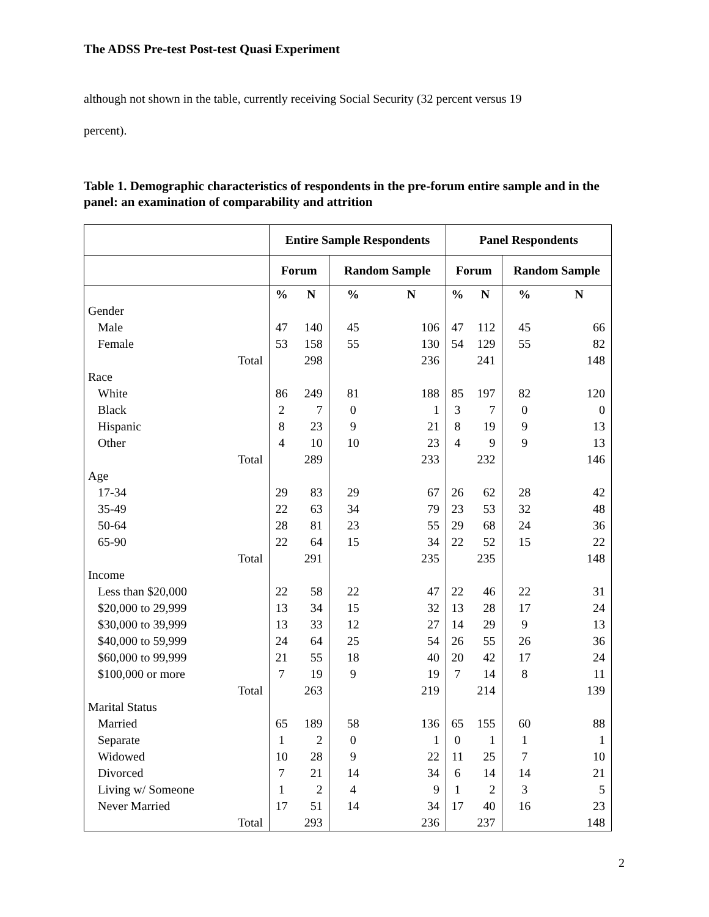The ADSS Pre-test Post-test Quasi Experiment
although not shown in the table, currently receiving Social Security (32 percent versus 19
percent).
Table 1. Demographic characteristics of respondents in the pre-forum entire sample and in the panel: an examination of comparability and attrition
| | Entire Sample Respondents | | | | Panel Respondents | | | |
| --- | --- | --- | --- | --- | --- | --- | --- | --- |
| | Forum | | Random Sample | | Forum | | Random Sample | |
| | % | N | % | N | % | N | % | N |
| Gender | | | | | | | | |
| Male | 47 | 140 | 45 | 106 | 47 | 112 | 45 | 66 |
| Female | 53 | 158 | 55 | 130 | 54 | 129 | 55 | 82 |
| Total | | 298 | | 236 | | 241 | | 148 |
| Race | | | | | | | | |
| White | 86 | 249 | 81 | 188 | 85 | 197 | 82 | 120 |
| Black | 2 | 7 | 0 | 1 | 3 | 7 | 0 | 0 |
| Hispanic | 8 | 23 | 9 | 21 | 8 | 19 | 9 | 13 |
| Other | 4 | 10 | 10 | 23 | 4 | 9 | 9 | 13 |
| Total | | 289 | | 233 | | 232 | | 146 |
| Age | | | | | | | | |
| 17-34 | 29 | 83 | 29 | 67 | 26 | 62 | 28 | 42 |
| 35-49 | 22 | 63 | 34 | 79 | 23 | 53 | 32 | 48 |
| 50-64 | 28 | 81 | 23 | 55 | 29 | 68 | 24 | 36 |
| 65-90 | 22 | 64 | 15 | 34 | 22 | 52 | 15 | 22 |
| Total | | 291 | | 235 | | 235 | | 148 |
| Income | | | | | | | | |
| Less than $20,000 | 22 | 58 | 22 | 47 | 22 | 46 | 22 | 31 |
| $20,000 to 29,999 | 13 | 34 | 15 | 32 | 13 | 28 | 17 | 24 |
| $30,000 to 39,999 | 13 | 33 | 12 | 27 | 14 | 29 | 9 | 13 |
| $40,000 to 59,999 | 24 | 64 | 25 | 54 | 26 | 55 | 26 | 36 |
| $60,000 to 99,999 | 21 | 55 | 18 | 40 | 20 | 42 | 17 | 24 |
| $100,000 or more | 7 | 19 | 9 | 19 | 7 | 14 | 8 | 11 |
| Total | | 263 | | 219 | | 214 | | 139 |
| Marital Status | | | | | | | | |
| Married | 65 | 189 | 58 | 136 | 65 | 155 | 60 | 88 |
| Separate | 1 | 2 | 0 | 1 | 0 | 1 | 1 | 1 |
| Widowed | 10 | 28 | 9 | 22 | 11 | 25 | 7 | 10 |
| Divorced | 7 | 21 | 14 | 34 | 6 | 14 | 14 | 21 |
| Living w/ Someone | 1 | 2 | 4 | 9 | 1 | 2 | 3 | 5 |
| Never Married | 17 | 51 | 14 | 34 | 17 | 40 | 16 | 23 |
| Total | | 293 | | 236 | | 237 | | 148 |
2